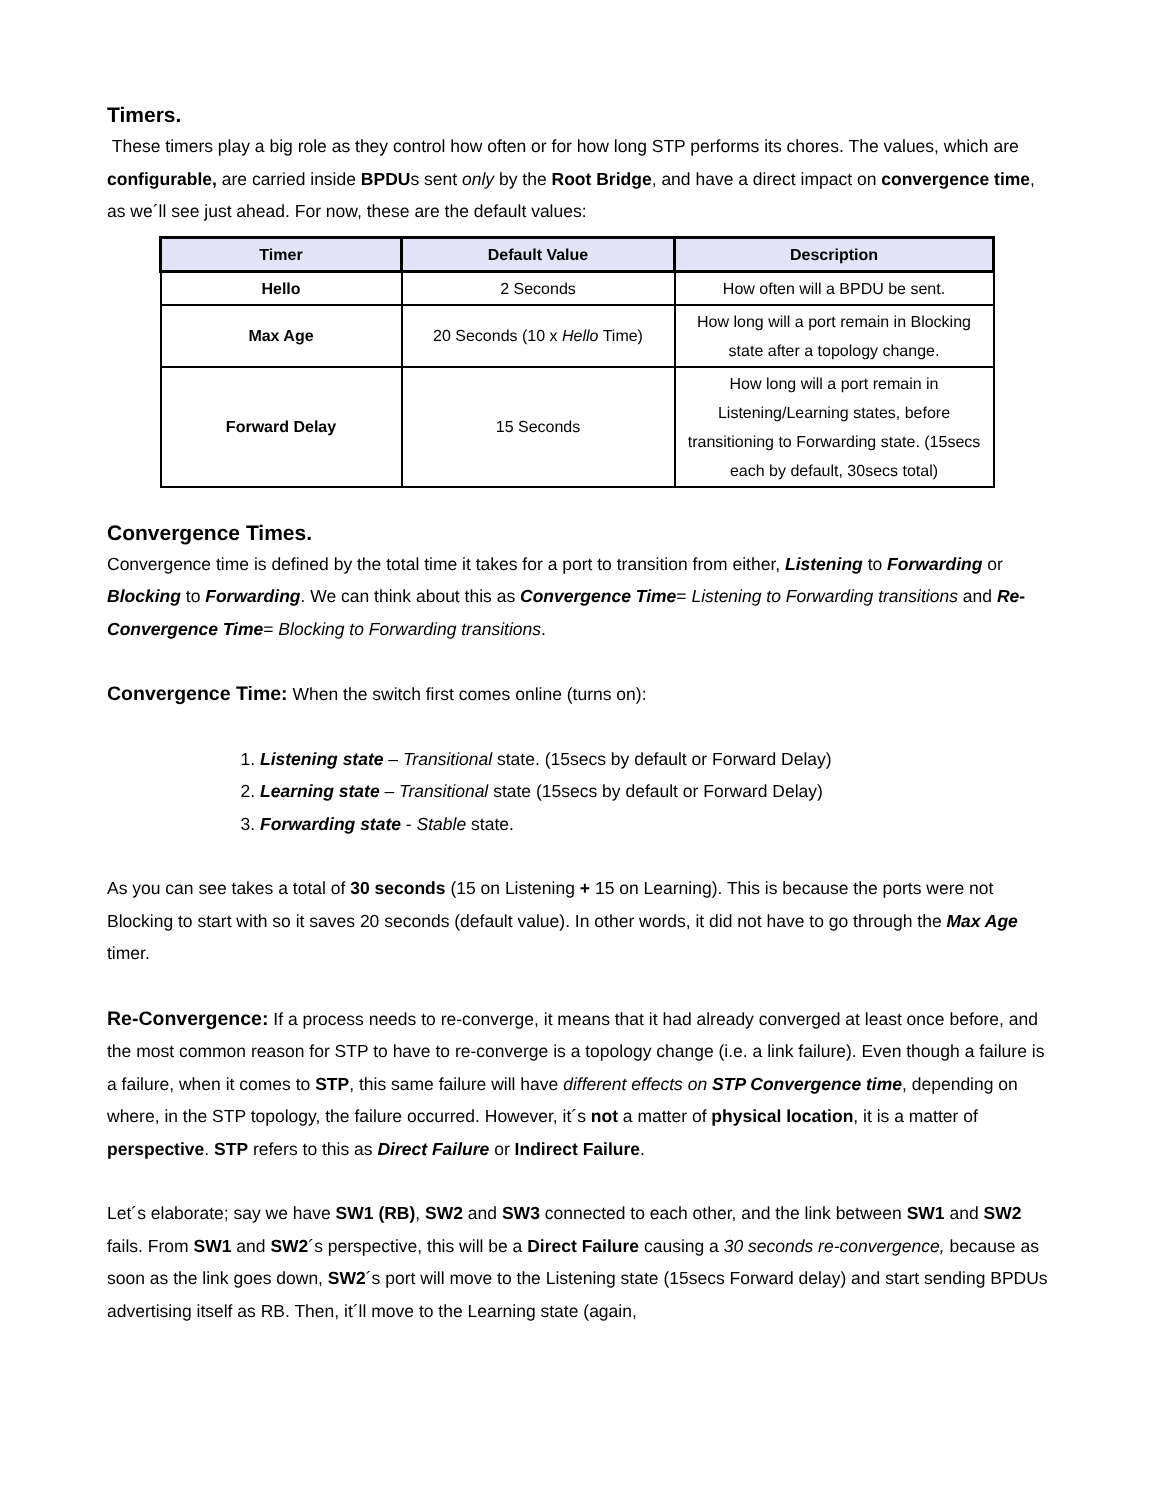Timers.
These timers play a big role as they control how often or for how long STP performs its chores. The values, which are configurable, are carried inside BPDUs sent only by the Root Bridge, and have a direct impact on convergence time, as we´ll see just ahead. For now, these are the default values:
| Timer | Default Value | Description |
| --- | --- | --- |
| Hello | 2 Seconds | How often will a BPDU be sent. |
| Max Age | 20 Seconds (10 x Hello Time) | How long will a port remain in Blocking state after a topology change. |
| Forward Delay | 15 Seconds | How long will a port remain in Listening/Learning states, before transitioning to Forwarding state. (15secs each by default, 30secs total) |
Convergence Times.
Convergence time is defined by the total time it takes for a port to transition from either, Listening to Forwarding or Blocking to Forwarding. We can think about this as Convergence Time= Listening to Forwarding transitions and Re-Convergence Time= Blocking to Forwarding transitions.
Convergence Time: When the switch first comes online (turns on):
1. Listening state – Transitional state. (15secs by default or Forward Delay)
2. Learning state – Transitional state (15secs by default or Forward Delay)
3. Forwarding state - Stable state.
As you can see takes a total of 30 seconds (15 on Listening + 15 on Learning). This is because the ports were not Blocking to start with so it saves 20 seconds (default value). In other words, it did not have to go through the Max Age timer.
Re-Convergence: If a process needs to re-converge, it means that it had already converged at least once before, and the most common reason for STP to have to re-converge is a topology change (i.e. a link failure). Even though a failure is a failure, when it comes to STP, this same failure will have different effects on STP Convergence time, depending on where, in the STP topology, the failure occurred. However, it´s not a matter of physical location, it is a matter of perspective. STP refers to this as Direct Failure or Indirect Failure.
Let´s elaborate; say we have SW1 (RB), SW2 and SW3 connected to each other, and the link between SW1 and SW2 fails. From SW1 and SW2´s perspective, this will be a Direct Failure causing a 30 seconds re-convergence, because as soon as the link goes down, SW2´s port will move to the Listening state (15secs Forward delay) and start sending BPDUs advertising itself as RB. Then, it´ll move to the Learning state (again,